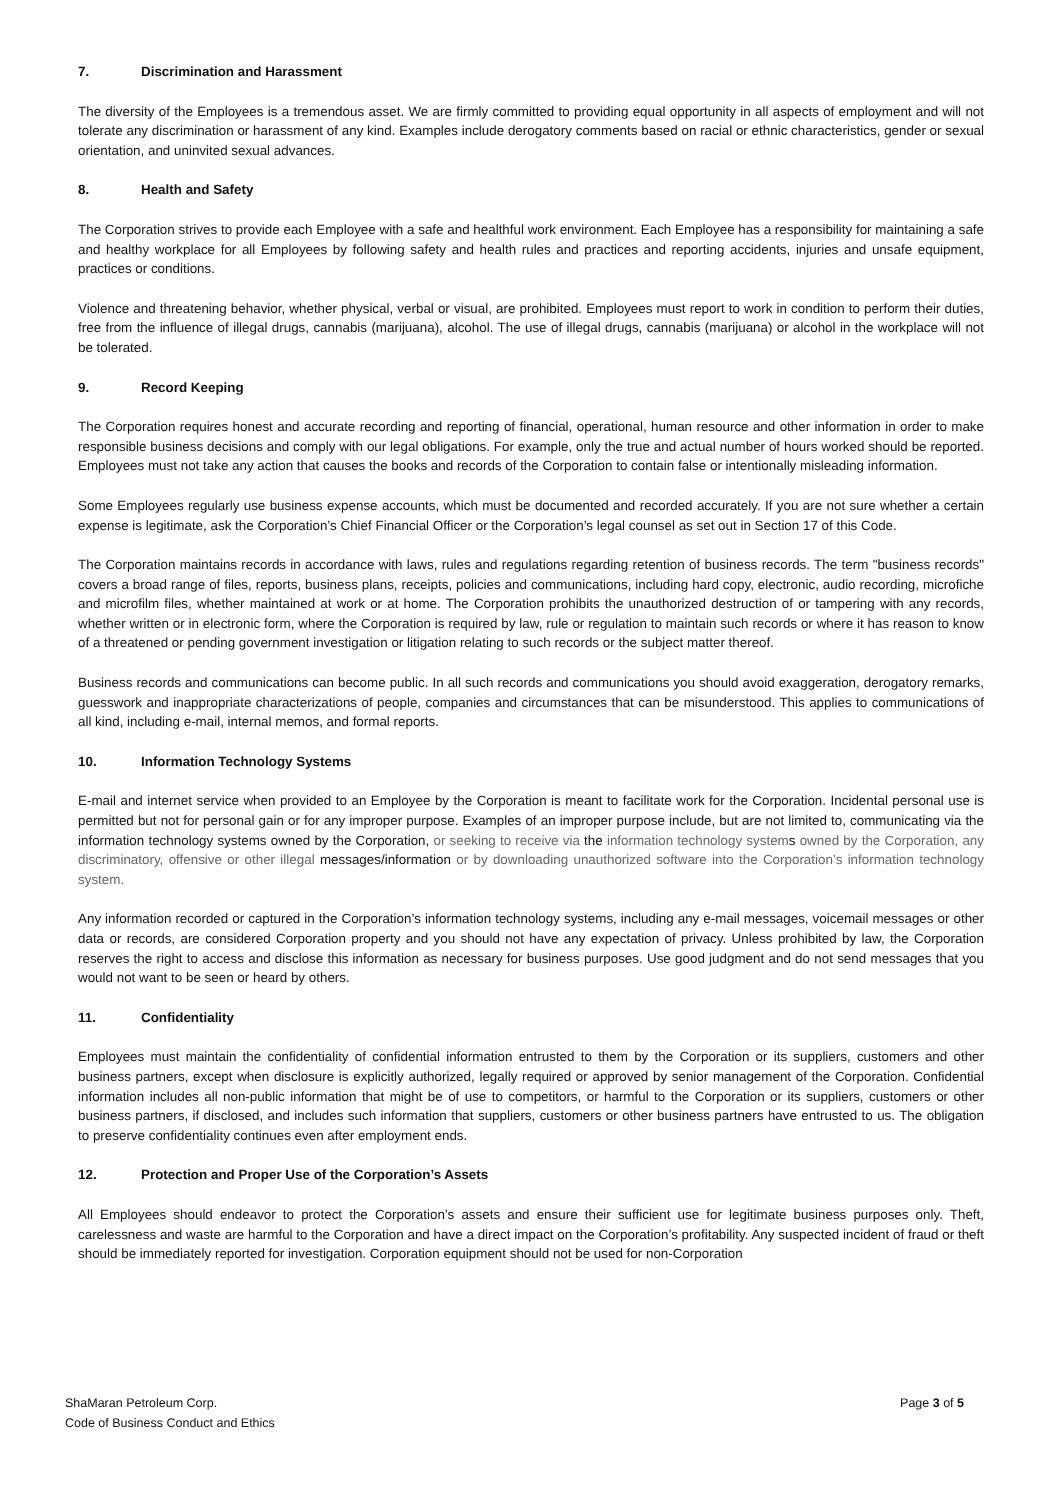7. Discrimination and Harassment
The diversity of the Employees is a tremendous asset. We are firmly committed to providing equal opportunity in all aspects of employment and will not tolerate any discrimination or harassment of any kind. Examples include derogatory comments based on racial or ethnic characteristics, gender or sexual orientation, and uninvited sexual advances.
8. Health and Safety
The Corporation strives to provide each Employee with a safe and healthful work environment. Each Employee has a responsibility for maintaining a safe and healthy workplace for all Employees by following safety and health rules and practices and reporting accidents, injuries and unsafe equipment, practices or conditions.
Violence and threatening behavior, whether physical, verbal or visual, are prohibited. Employees must report to work in condition to perform their duties, free from the influence of illegal drugs, cannabis (marijuana), alcohol. The use of illegal drugs, cannabis (marijuana) or alcohol in the workplace will not be tolerated.
9. Record Keeping
The Corporation requires honest and accurate recording and reporting of financial, operational, human resource and other information in order to make responsible business decisions and comply with our legal obligations. For example, only the true and actual number of hours worked should be reported. Employees must not take any action that causes the books and records of the Corporation to contain false or intentionally misleading information.
Some Employees regularly use business expense accounts, which must be documented and recorded accurately. If you are not sure whether a certain expense is legitimate, ask the Corporation’s Chief Financial Officer or the Corporation’s legal counsel as set out in Section 17 of this Code.
The Corporation maintains records in accordance with laws, rules and regulations regarding retention of business records. The term "business records" covers a broad range of files, reports, business plans, receipts, policies and communications, including hard copy, electronic, audio recording, microfiche and microfilm files, whether maintained at work or at home. The Corporation prohibits the unauthorized destruction of or tampering with any records, whether written or in electronic form, where the Corporation is required by law, rule or regulation to maintain such records or where it has reason to know of a threatened or pending government investigation or litigation relating to such records or the subject matter thereof.
Business records and communications can become public. In all such records and communications you should avoid exaggeration, derogatory remarks, guesswork and inappropriate characterizations of people, companies and circumstances that can be misunderstood. This applies to communications of all kind, including e-mail, internal memos, and formal reports.
10. Information Technology Systems
E-mail and internet service when provided to an Employee by the Corporation is meant to facilitate work for the Corporation. Incidental personal use is permitted but not for personal gain or for any improper purpose. Examples of an improper purpose include, but are not limited to, communicating via the information technology systems owned by the Corporation, or seeking to receive via the information technology systems owned by the Corporation, any discriminatory, offensive or other illegal messages/information or by downloading unauthorized software into the Corporation’s information technology system.
Any information recorded or captured in the Corporation’s information technology systems, including any e-mail messages, voicemail messages or other data or records, are considered Corporation property and you should not have any expectation of privacy. Unless prohibited by law, the Corporation reserves the right to access and disclose this information as necessary for business purposes. Use good judgment and do not send messages that you would not want to be seen or heard by others.
11. Confidentiality
Employees must maintain the confidentiality of confidential information entrusted to them by the Corporation or its suppliers, customers and other business partners, except when disclosure is explicitly authorized, legally required or approved by senior management of the Corporation. Confidential information includes all non-public information that might be of use to competitors, or harmful to the Corporation or its suppliers, customers or other business partners, if disclosed, and includes such information that suppliers, customers or other business partners have entrusted to us. The obligation to preserve confidentiality continues even after employment ends.
12. Protection and Proper Use of the Corporation’s Assets
All Employees should endeavor to protect the Corporation’s assets and ensure their sufficient use for legitimate business purposes only. Theft, carelessness and waste are harmful to the Corporation and have a direct impact on the Corporation’s profitability. Any suspected incident of fraud or theft should be immediately reported for investigation. Corporation equipment should not be used for non-Corporation
ShaMaran Petroleum Corp.
Code of Business Conduct and Ethics
Page 3 of 5